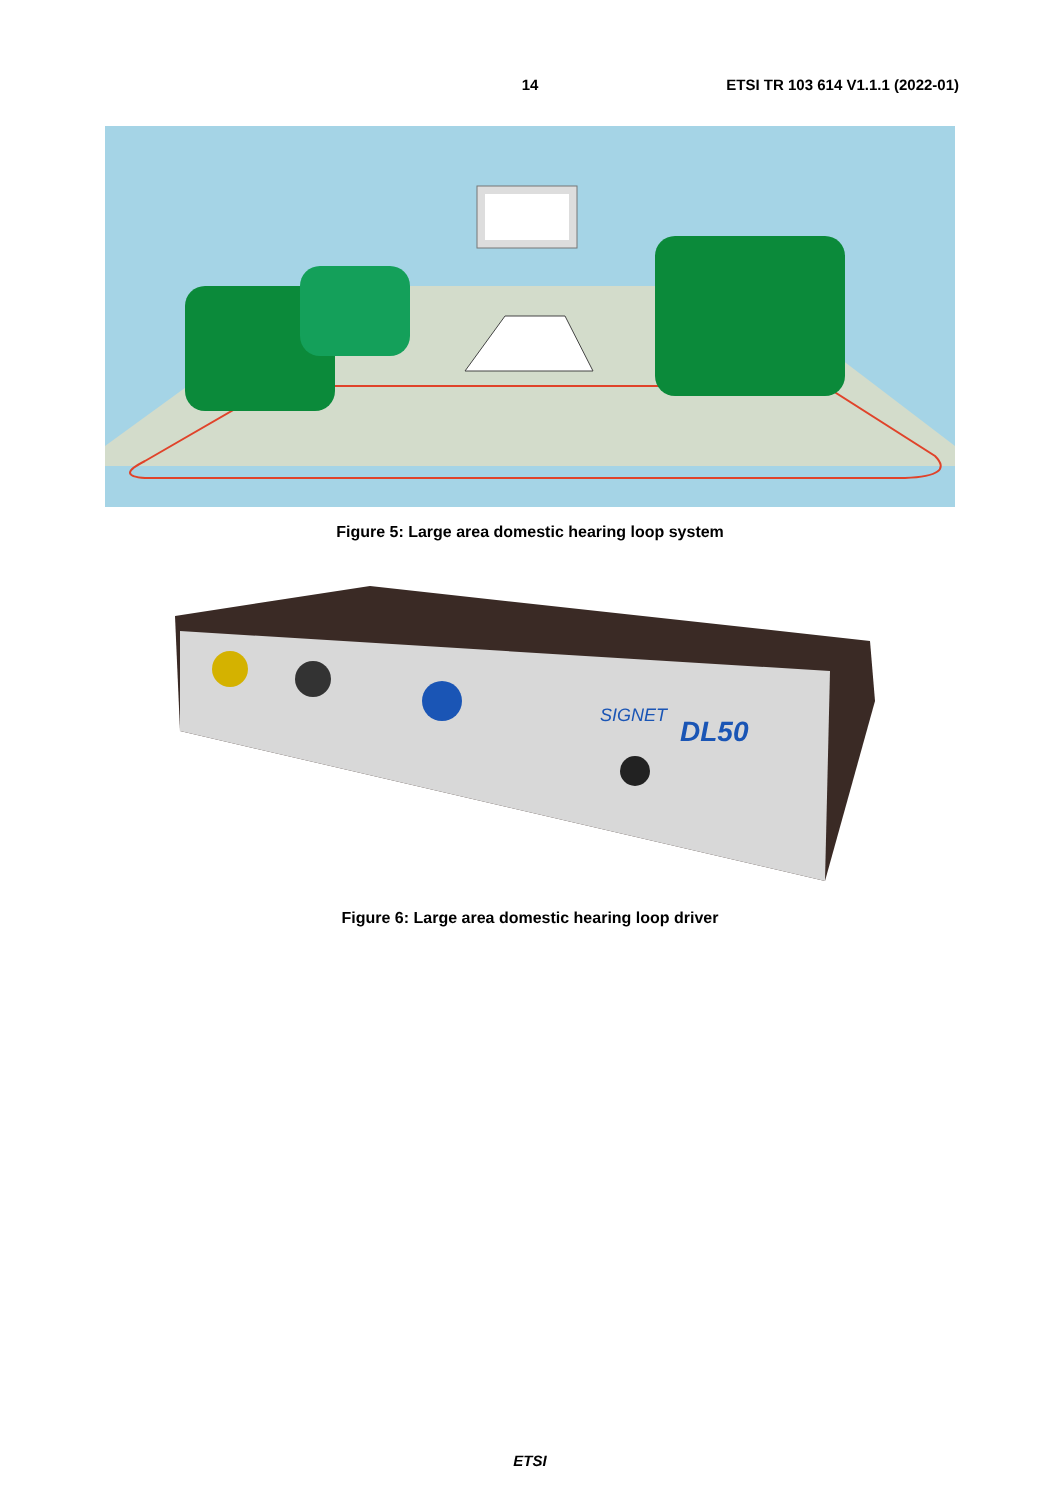14
ETSI TR 103 614 V1.1.1 (2022-01)
Figure 5: Large area domestic hearing loop system
DL50
SIGNET
Figure 6: Large area domestic hearing loop driver
ETSI